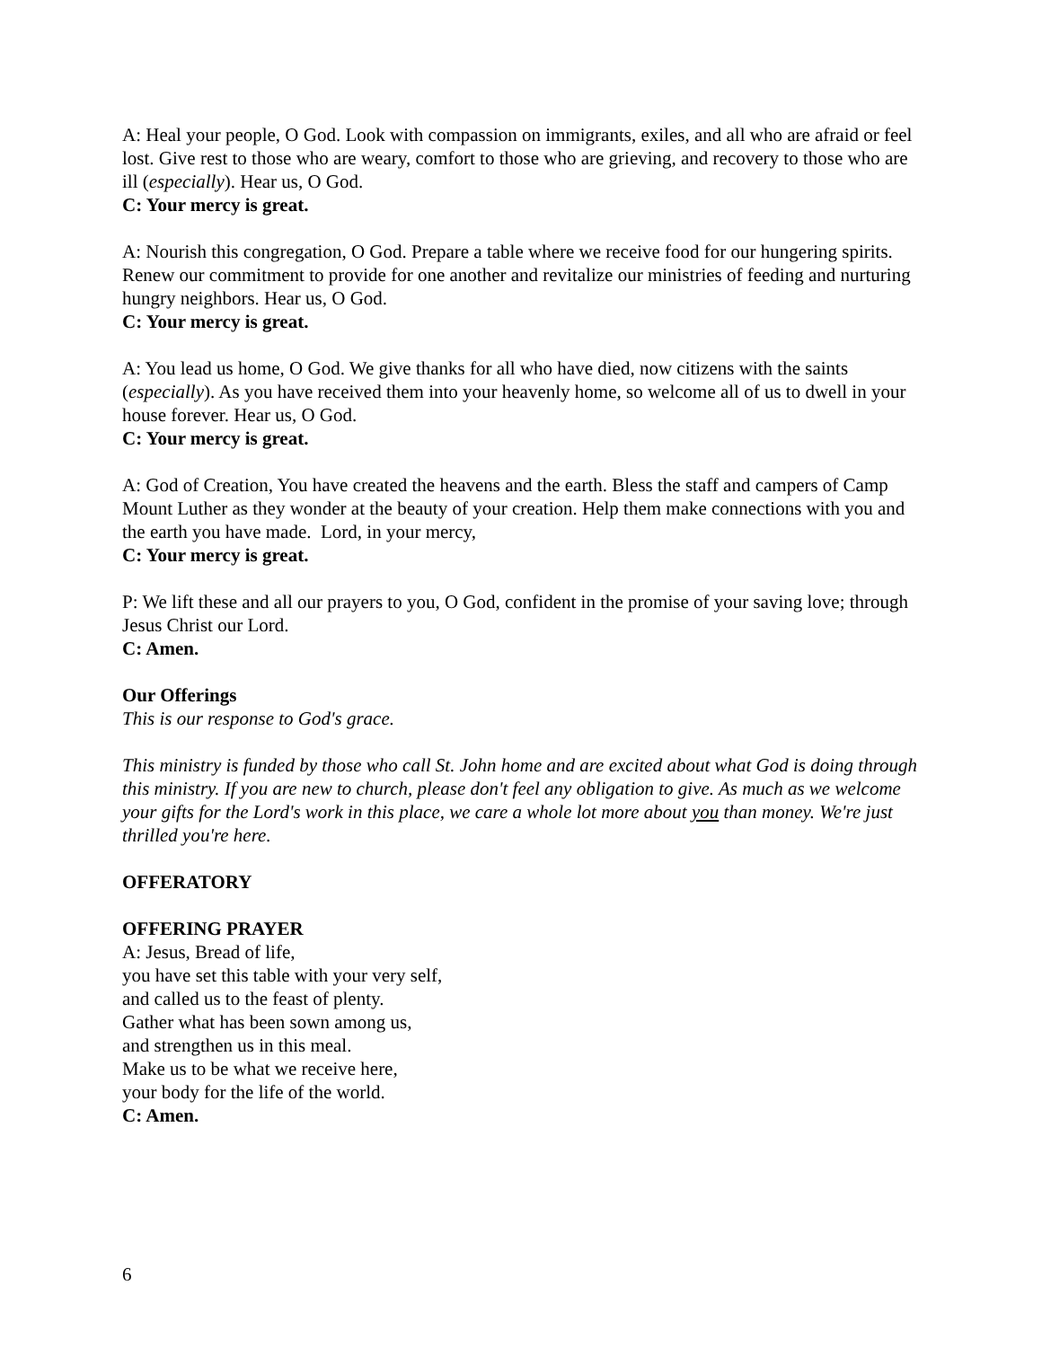A: Heal your people, O God. Look with compassion on immigrants, exiles, and all who are afraid or feel lost. Give rest to those who are weary, comfort to those who are grieving, and recovery to those who are ill (especially). Hear us, O God.
C: Your mercy is great.
A: Nourish this congregation, O God. Prepare a table where we receive food for our hungering spirits. Renew our commitment to provide for one another and revitalize our ministries of feeding and nurturing hungry neighbors. Hear us, O God.
C: Your mercy is great.
A: You lead us home, O God. We give thanks for all who have died, now citizens with the saints (especially). As you have received them into your heavenly home, so welcome all of us to dwell in your house forever. Hear us, O God.
C: Your mercy is great.
A: God of Creation, You have created the heavens and the earth. Bless the staff and campers of Camp Mount Luther as they wonder at the beauty of your creation. Help them make connections with you and the earth you have made. Lord, in your mercy,
C: Your mercy is great.
P: We lift these and all our prayers to you, O God, confident in the promise of your saving love; through Jesus Christ our Lord.
C: Amen.
Our Offerings
This is our response to God's grace.
This ministry is funded by those who call St. John home and are excited about what God is doing through this ministry. If you are new to church, please don't feel any obligation to give. As much as we welcome your gifts for the Lord's work in this place, we care a whole lot more about you than money. We're just thrilled you're here.
OFFERATORY
OFFERING PRAYER
A: Jesus, Bread of life,
you have set this table with your very self,
and called us to the feast of plenty.
Gather what has been sown among us,
and strengthen us in this meal.
Make us to be what we receive here,
your body for the life of the world.
C: Amen.
6